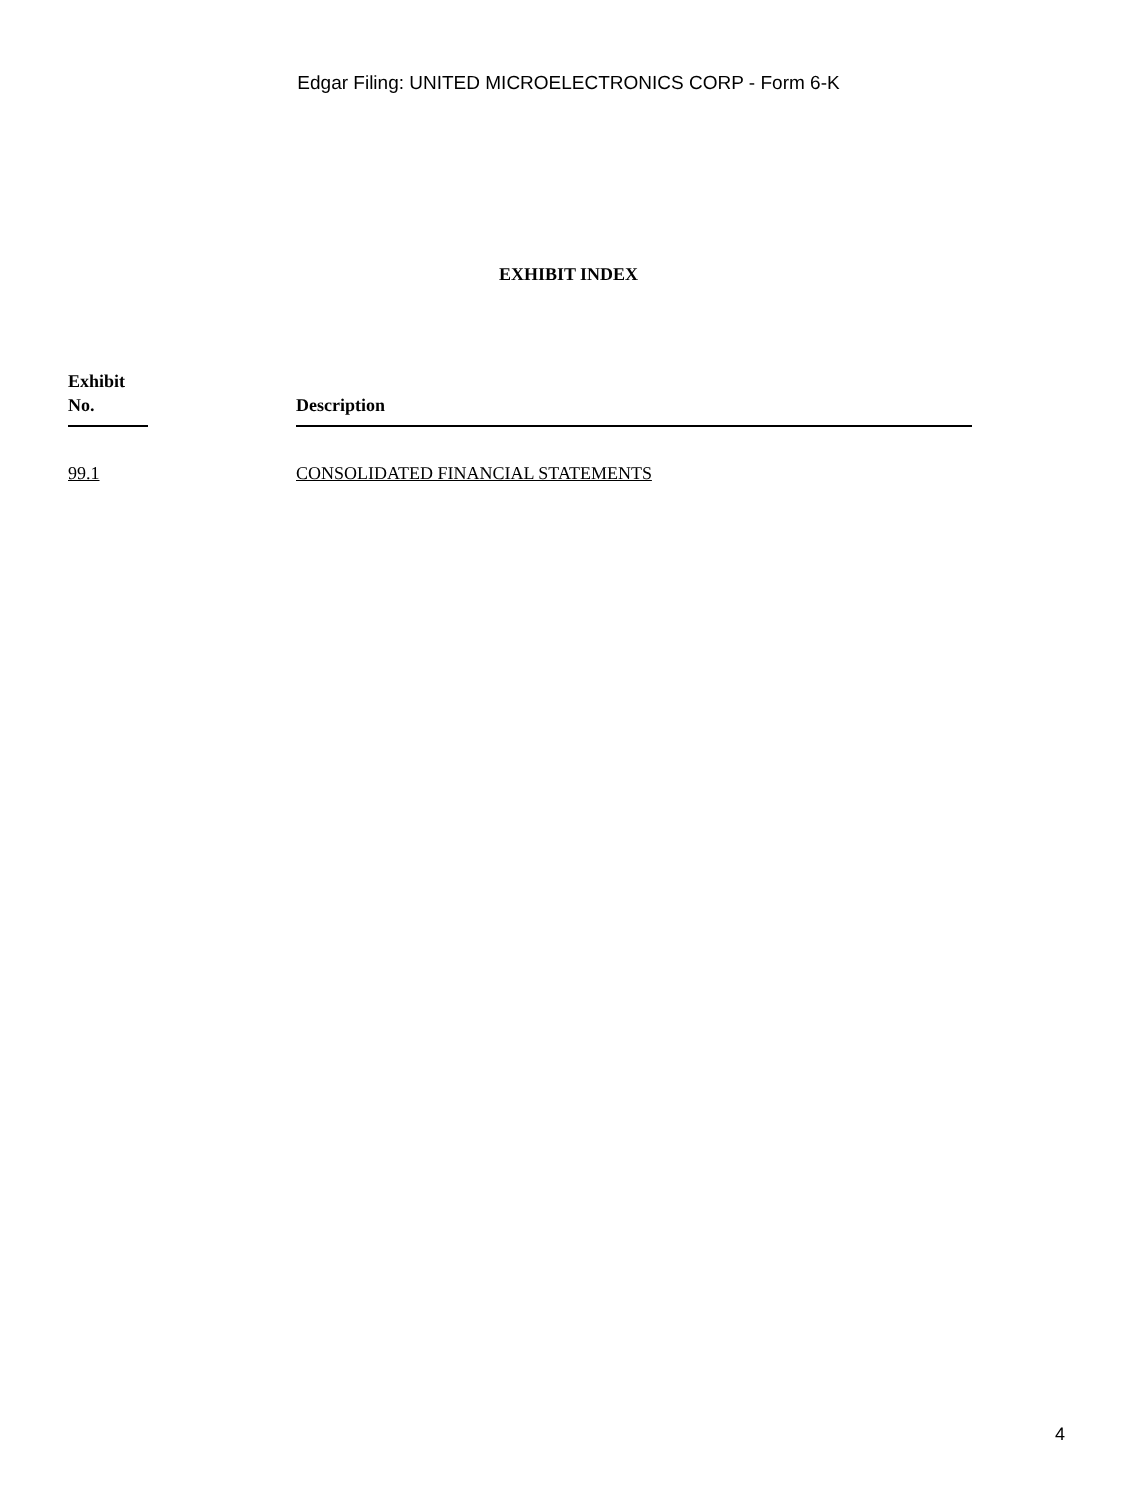Edgar Filing: UNITED MICROELECTRONICS CORP - Form 6-K
EXHIBIT INDEX
| Exhibit No. | | Description |
| --- | --- | --- |
| 99.1 | | CONSOLIDATED FINANCIAL STATEMENTS |
4